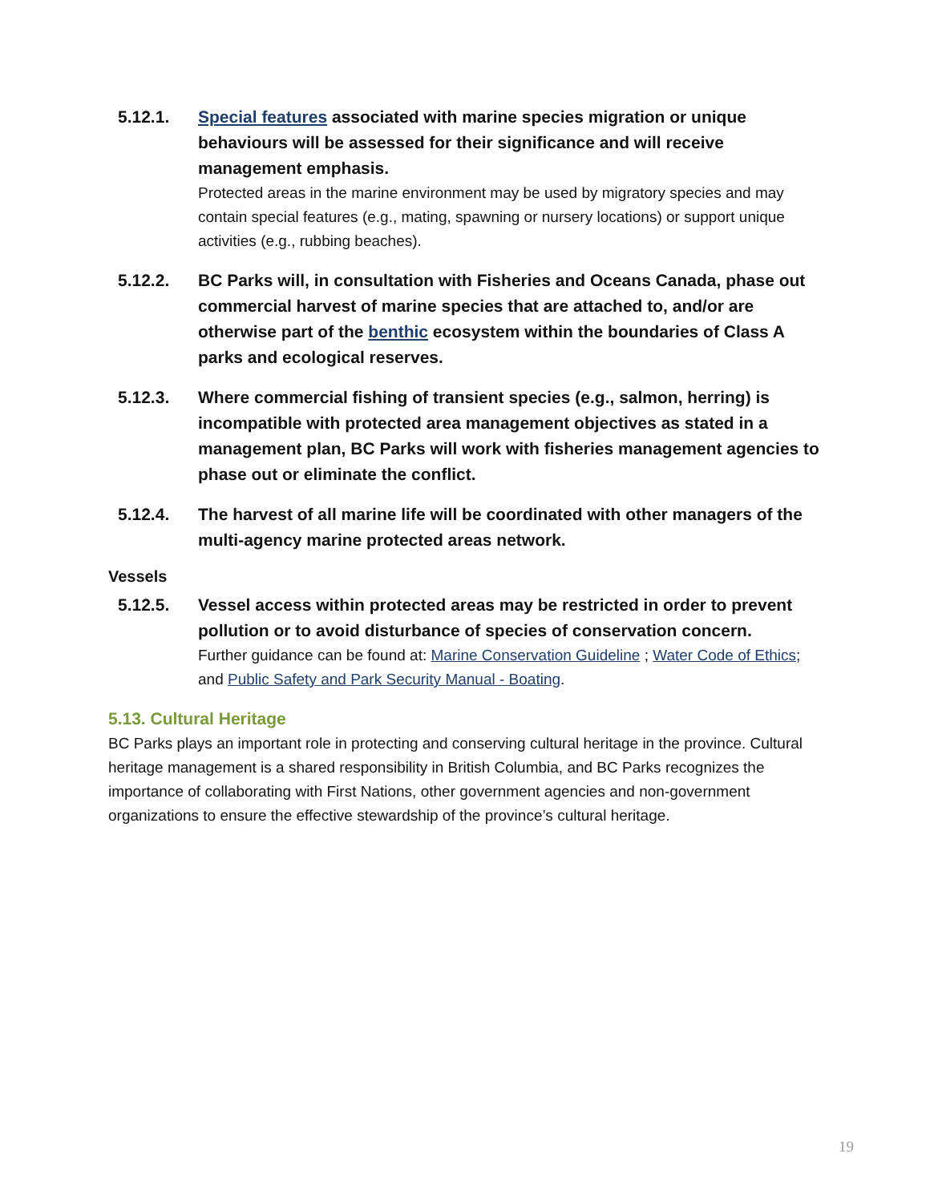5.12.1. Special features associated with marine species migration or unique behaviours will be assessed for their significance and will receive management emphasis.
Protected areas in the marine environment may be used by migratory species and may contain special features (e.g., mating, spawning or nursery locations) or support unique activities (e.g., rubbing beaches).
5.12.2. BC Parks will, in consultation with Fisheries and Oceans Canada, phase out commercial harvest of marine species that are attached to, and/or are otherwise part of the benthic ecosystem within the boundaries of Class A parks and ecological reserves.
5.12.3. Where commercial fishing of transient species (e.g., salmon, herring) is incompatible with protected area management objectives as stated in a management plan, BC Parks will work with fisheries management agencies to phase out or eliminate the conflict.
5.12.4. The harvest of all marine life will be coordinated with other managers of the multi-agency marine protected areas network.
Vessels
5.12.5. Vessel access within protected areas may be restricted in order to prevent pollution or to avoid disturbance of species of conservation concern.
Further guidance can be found at: Marine Conservation Guideline ; Water Code of Ethics; and Public Safety and Park Security Manual - Boating.
5.13. Cultural Heritage
BC Parks plays an important role in protecting and conserving cultural heritage in the province. Cultural heritage management is a shared responsibility in British Columbia, and BC Parks recognizes the importance of collaborating with First Nations, other government agencies and non-government organizations to ensure the effective stewardship of the province’s cultural heritage.
19